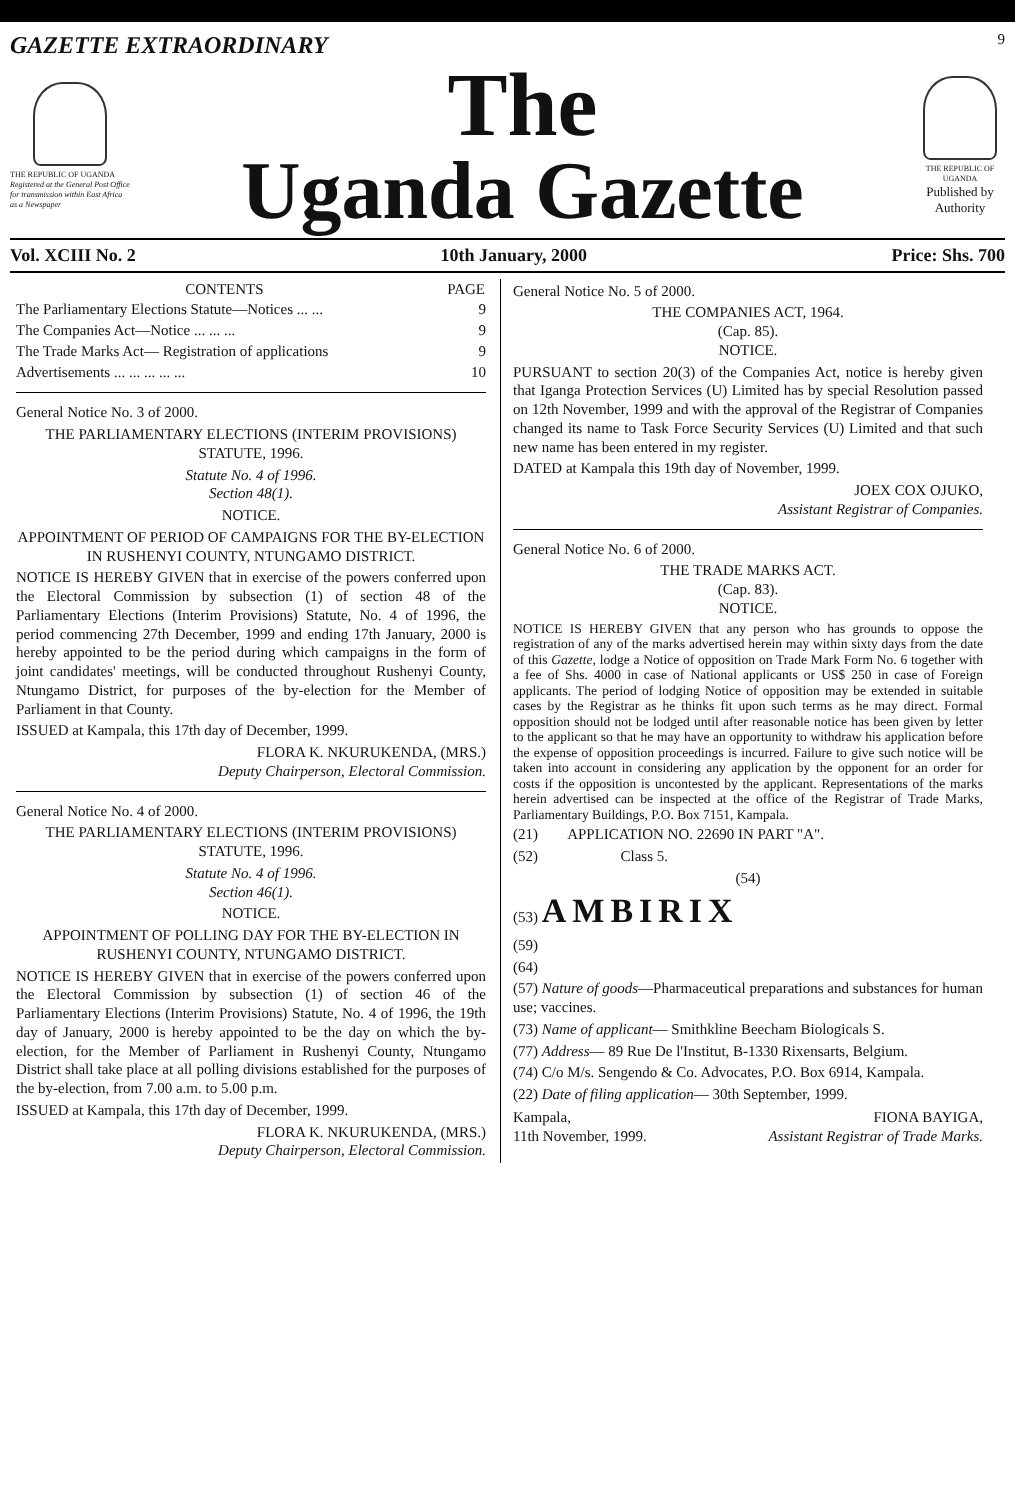GAZETTE EXTRAORDINARY 9
THE REPUBLIC OF UGANDA
Registered at the General Post Office for transmission within East Africa as a Newspaper
The
Uganda Gazette
THE REPUBLIC OF UGANDA
Published by Authority
Vol. XCIII No. 2 10th January, 2000 Price: Shs. 700
| CONTENTS | PAGE |
| --- | --- |
| The Parliamentary Elections Statute—Notices ... ... | 9 |
| The Companies Act—Notice ... ... ... | 9 |
| The Trade Marks Act— Registration of applications | 9 |
| Advertisements ... ... ... ... ... | 10 |
General Notice No. 3 of 2000.
THE PARLIAMENTARY ELECTIONS (INTERIM PROVISIONS) STATUTE, 1996.
Statute No. 4 of 1996.
Section 48(1).
NOTICE.
APPOINTMENT OF PERIOD OF CAMPAIGNS FOR THE BY-ELECTION IN RUSHENYI COUNTY, NTUNGAMO DISTRICT.
NOTICE IS HEREBY GIVEN that in exercise of the powers conferred upon the Electoral Commission by subsection (1) of section 48 of the Parliamentary Elections (Interim Provisions) Statute, No. 4 of 1996, the period commencing 27th December, 1999 and ending 17th January, 2000 is hereby appointed to be the period during which campaigns in the form of joint candidates' meetings, will be conducted throughout Rushenyi County, Ntungamo District, for purposes of the by-election for the Member of Parliament in that County.
ISSUED at Kampala, this 17th day of December, 1999.
FLORA K. NKURUKENDA, (MRS.)
Deputy Chairperson, Electoral Commission.
General Notice No. 4 of 2000.
THE PARLIAMENTARY ELECTIONS (INTERIM PROVISIONS) STATUTE, 1996.
Statute No. 4 of 1996.
Section 46(1).
NOTICE.
APPOINTMENT OF POLLING DAY FOR THE BY-ELECTION IN RUSHENYI COUNTY, NTUNGAMO DISTRICT.
NOTICE IS HEREBY GIVEN that in exercise of the powers conferred upon the Electoral Commission by subsection (1) of section 46 of the Parliamentary Elections (Interim Provisions) Statute, No. 4 of 1996, the 19th day of January, 2000 is hereby appointed to be the day on which the by-election, for the Member of Parliament in Rushenyi County, Ntungamo District shall take place at all polling divisions established for the purposes of the by-election, from 7.00 a.m. to 5.00 p.m.
ISSUED at Kampala, this 17th day of December, 1999.
FLORA K. NKURUKENDA, (MRS.)
Deputy Chairperson, Electoral Commission.
General Notice No. 5 of 2000.
THE COMPANIES ACT, 1964.
(Cap. 85).
NOTICE.
PURSUANT to section 20(3) of the Companies Act, notice is hereby given that Iganga Protection Services (U) Limited has by special Resolution passed on 12th November, 1999 and with the approval of the Registrar of Companies changed its name to Task Force Security Services (U) Limited and that such new name has been entered in my register.
DATED at Kampala this 19th day of November, 1999.
JOEX COX OJUKO,
Assistant Registrar of Companies.
General Notice No. 6 of 2000.
THE TRADE MARKS ACT.
(Cap. 83).
NOTICE.
NOTICE IS HEREBY GIVEN that any person who has grounds to oppose the registration of any of the marks advertised herein may within sixty days from the date of this Gazette, lodge a Notice of opposition on Trade Mark Form No. 6 together with a fee of Shs. 4000 in case of National applicants or US$ 250 in case of Foreign applicants. The period of lodging Notice of opposition may be extended in suitable cases by the Registrar as he thinks fit upon such terms as he may direct. Formal opposition should not be lodged until after reasonable notice has been given by letter to the applicant so that he may have an opportunity to withdraw his application before the expense of opposition proceedings is incurred. Failure to give such notice will be taken into account in considering any application by the opponent for an order for costs if the opposition is uncontested by the applicant. Representations of the marks herein advertised can be inspected at the office of the Registrar of Trade Marks, Parliamentary Buildings, P.O. Box 7151, Kampala.
(21) APPLICATION NO. 22690 IN PART "A".
(52) Class 5.
(54)
(53) AMBIRIX
(59)
(64)
(57) Nature of goods—Pharmaceutical preparations and substances for human use; vaccines.
(73) Name of applicant— Smithkline Beecham Biologicals S.
(77) Address— 89 Rue De l'Institut, B-1330 Rixensarts, Belgium.
(74) C/o M/s. Sengendo & Co. Advocates, P.O. Box 6914, Kampala.
(22) Date of filing application— 30th September, 1999.
| Kampala, 11th November, 1999. | FIONA BAYIGA, Assistant Registrar of Trade Marks. |